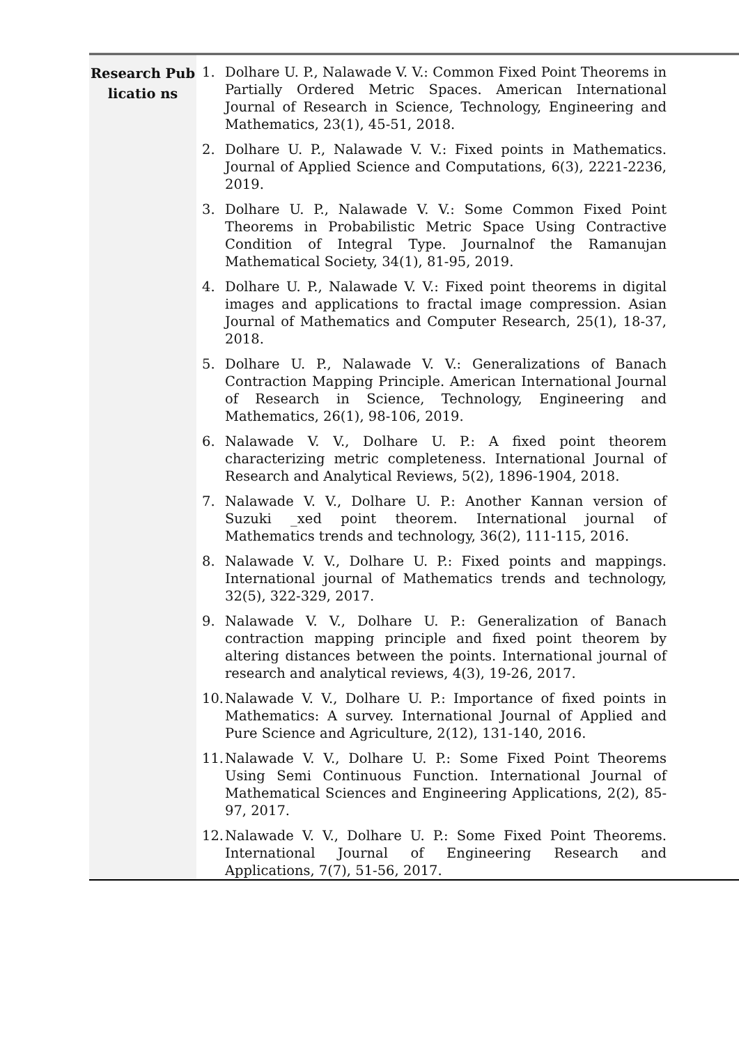| Research Publicatio ns | 1. Dolhare U. P., Nalawade V. V.: Common Fixed Point Theorems in Partially Ordered Metric Spaces. American International Journal of Research in Science, Technology, Engineering and Mathematics, 23(1), 45-51, 2018. 2. Dolhare U. P., Nalawade V. V.: Fixed points in Mathematics. Journal of Applied Science and Computations, 6(3), 2221-2236, 2019. 3. Dolhare U. P., Nalawade V. V.: Some Common Fixed Point Theorems in Probabilistic Metric Space Using Contractive Condition of Integral Type. Journalnof the Ramanujan Mathematical Society, 34(1), 81-95, 2019. 4. Dolhare U. P., Nalawade V. V.: Fixed point theorems in digital images and applications to fractal image compression. Asian Journal of Mathematics and Computer Research, 25(1), 18-37, 2018. 5. Dolhare U. P., Nalawade V. V.: Generalizations of Banach Contraction Mapping Principle. American International Journal of Research in Science, Technology, Engineering and Mathematics, 26(1), 98-106, 2019. 6. Nalawade V. V., Dolhare U. P.: A fixed point theorem characterizing metric completeness. International Journal of Research and Analytical Reviews, 5(2), 1896-1904, 2018. 7. Nalawade V. V., Dolhare U. P.: Another Kannan version of Suzuki _xed point theorem. International journal of Mathematics trends and technology, 36(2), 111-115, 2016. 8. Nalawade V. V., Dolhare U. P.: Fixed points and mappings. International journal of Mathematics trends and technology, 32(5), 322-329, 2017. 9. Nalawade V. V., Dolhare U. P.: Generalization of Banach contraction mapping principle and fixed point theorem by altering distances between the points. International journal of research and analytical reviews, 4(3), 19-26, 2017. 10. Nalawade V. V., Dolhare U. P.: Importance of fixed points in Mathematics: A survey. International Journal of Applied and Pure Science and Agriculture, 2(12), 131-140, 2016. 11. Nalawade V. V., Dolhare U. P.: Some Fixed Point Theorems Using Semi Continuous Function. International Journal of Mathematical Sciences and Engineering Applications, 2(2), 85-97, 2017. 12. Nalawade V. V., Dolhare U. P.: Some Fixed Point Theorems. International Journal of Engineering Research and Applications, 7(7), 51-56, 2017. |